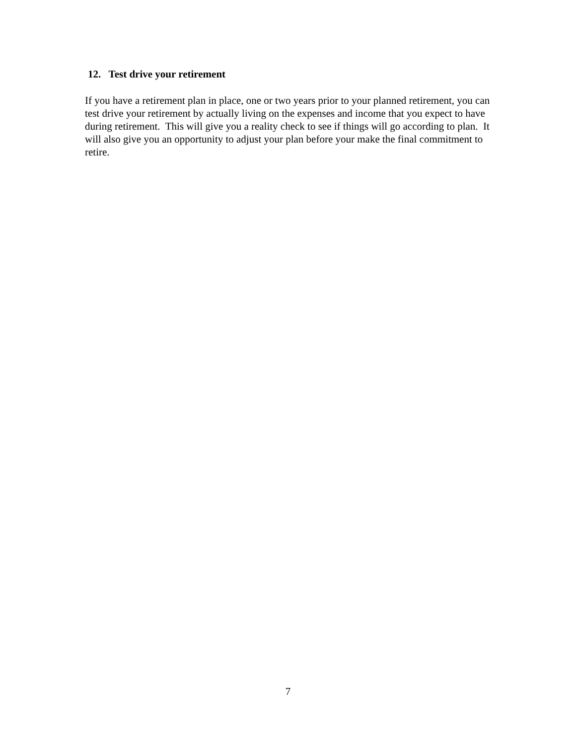12. Test drive your retirement
If you have a retirement plan in place, one or two years prior to your planned retirement, you can test drive your retirement by actually living on the expenses and income that you expect to have during retirement. This will give you a reality check to see if things will go according to plan. It will also give you an opportunity to adjust your plan before your make the final commitment to retire.
7